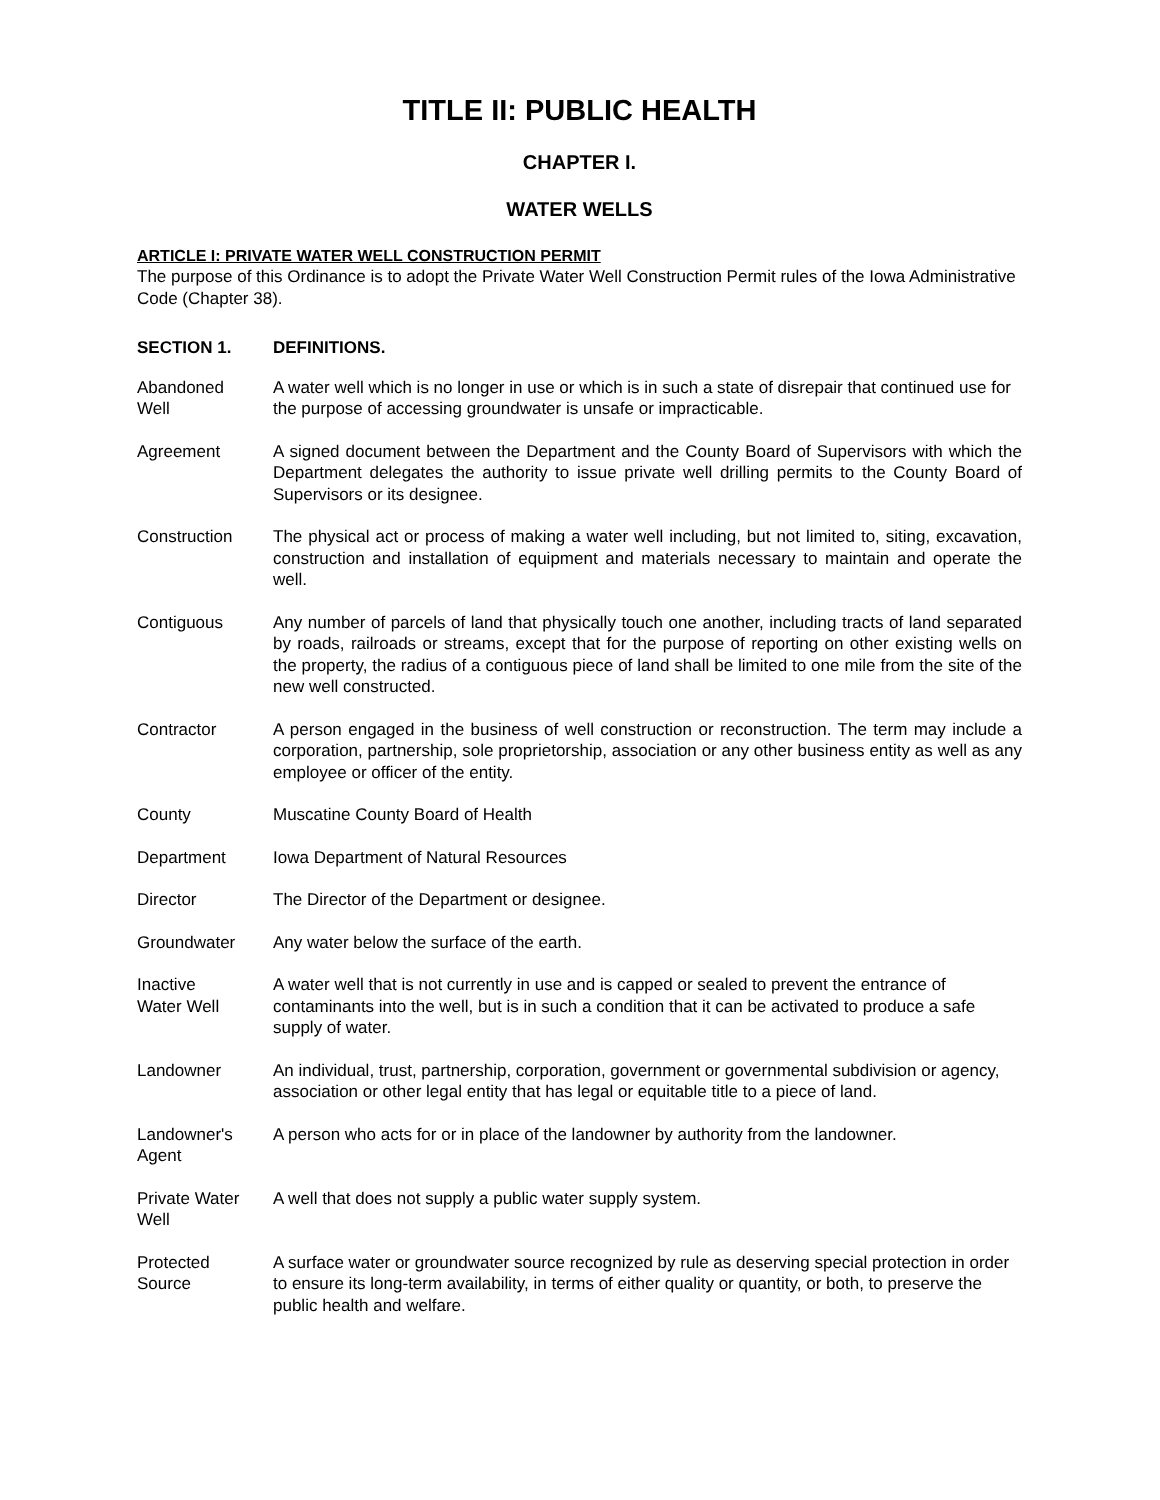TITLE II: PUBLIC HEALTH
CHAPTER I.
WATER WELLS
ARTICLE I: PRIVATE WATER WELL CONSTRUCTION PERMIT
The purpose of this Ordinance is to adopt the Private Water Well Construction Permit rules of the Iowa Administrative Code (Chapter 38).
SECTION 1. DEFINITIONS.
Abandoned
Well
A water well which is no longer in use or which is in such a state of disrepair that continued use for the purpose of accessing groundwater is unsafe or impracticable.
Agreement A signed document between the Department and the County Board of Supervisors with which the Department delegates the authority to issue private well drilling permits to the County Board of Supervisors or its designee.
Construction The physical act or process of making a water well including, but not limited to, siting, excavation, construction and installation of equipment and materials necessary to maintain and operate the well.
Contiguous Any number of parcels of land that physically touch one another, including tracts of land separated by roads, railroads or streams, except that for the purpose of reporting on other existing wells on the property, the radius of a contiguous piece of land shall be limited to one mile from the site of the new well constructed.
Contractor A person engaged in the business of well construction or reconstruction. The term may include a corporation, partnership, sole proprietorship, association or any other business entity as well as any employee or officer of the entity.
County Muscatine County Board of Health
Department Iowa Department of Natural Resources
Director The Director of the Department or designee.
Groundwater Any water below the surface of the earth.
Inactive
Water Well
A water well that is not currently in use and is capped or sealed to prevent the entrance of contaminants into the well, but is in such a condition that it can be activated to produce a safe supply of water.
Landowner An individual, trust, partnership, corporation, government or governmental subdivision or agency, association or other legal entity that has legal or equitable title to a piece of land.
Landowner's
Agent
A person who acts for or in place of the landowner by authority from the landowner.
Private Water
Well
A well that does not supply a public water supply system.
Protected
Source
A surface water or groundwater source recognized by rule as deserving special protection in order to ensure its long-term availability, in terms of either quality or quantity, or both, to preserve the public health and welfare.